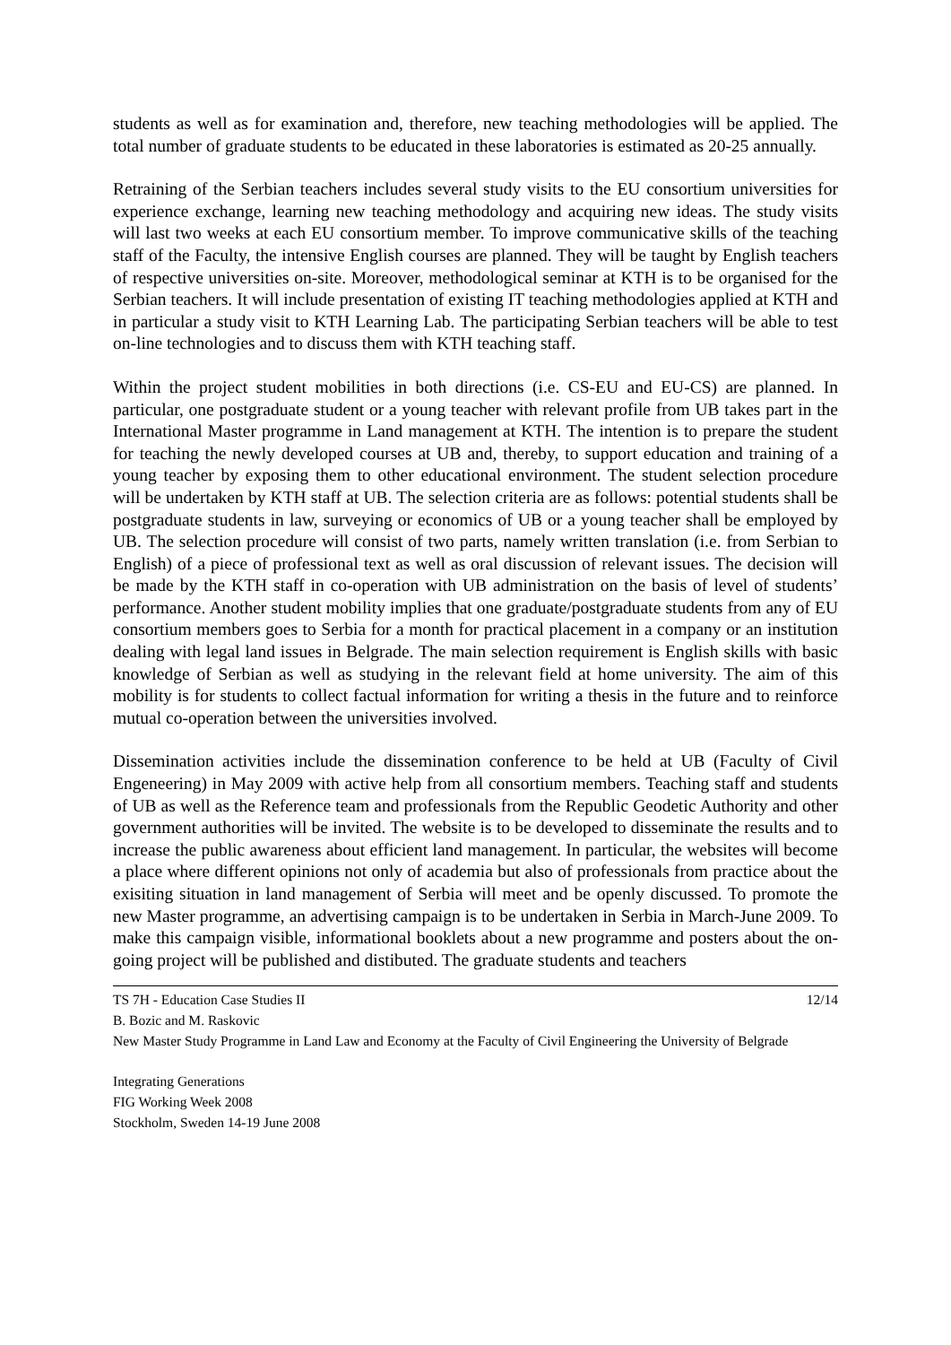students as well as for examination and, therefore, new teaching methodologies will be applied. The total number of graduate students to be educated in these laboratories is estimated as 20-25 annually.
Retraining of the Serbian teachers includes several study visits to the EU consortium universities for experience exchange, learning new teaching methodology and acquiring new ideas. The study visits will last two weeks at each EU consortium member. To improve communicative skills of the teaching staff of the Faculty, the intensive English courses are planned. They will be taught by English teachers of respective universities on-site. Moreover, methodological seminar at KTH is to be organised for the Serbian teachers. It will include presentation of existing IT teaching methodologies applied at KTH and in particular a study visit to KTH Learning Lab. The participating Serbian teachers will be able to test on-line technologies and to discuss them with KTH teaching staff.
Within the project student mobilities in both directions (i.e. CS-EU and EU-CS) are planned. In particular, one postgraduate student or a young teacher with relevant profile from UB takes part in the International Master programme in Land management at KTH. The intention is to prepare the student for teaching the newly developed courses at UB and, thereby, to support education and training of a young teacher by exposing them to other educational environment. The student selection procedure will be undertaken by KTH staff at UB. The selection criteria are as follows: potential students shall be postgraduate students in law, surveying or economics of UB or a young teacher shall be employed by UB. The selection procedure will consist of two parts, namely written translation (i.e. from Serbian to English) of a piece of professional text as well as oral discussion of relevant issues. The decision will be made by the KTH staff in co-operation with UB administration on the basis of level of students’ performance. Another student mobility implies that one graduate/postgraduate students from any of EU consortium members goes to Serbia for a month for practical placement in a company or an institution dealing with legal land issues in Belgrade. The main selection requirement is English skills with basic knowledge of Serbian as well as studying in the relevant field at home university. The aim of this mobility is for students to collect factual information for writing a thesis in the future and to reinforce mutual co-operation between the universities involved.
Dissemination activities include the dissemination conference to be held at UB (Faculty of Civil Engeneering) in May 2009 with active help from all consortium members. Teaching staff and students of UB as well as the Reference team and professionals from the Republic Geodetic Authority and other government authorities will be invited. The website is to be developed to disseminate the results and to increase the public awareness about efficient land management. In particular, the websites will become a place where different opinions not only of academia but also of professionals from practice about the exisiting situation in land management of Serbia will meet and be openly discussed. To promote the new Master programme, an advertising campaign is to be undertaken in Serbia in March-June 2009. To make this campaign visible, informational booklets about a new programme and posters about the on-going project will be published and distibuted. The graduate students and teachers
TS 7H - Education Case Studies II 12/14
B. Bozic and M. Raskovic
New Master Study Programme in Land Law and Economy at the Faculty of Civil Engineering the University of Belgrade
Integrating Generations
FIG Working Week 2008
Stockholm, Sweden 14-19 June 2008